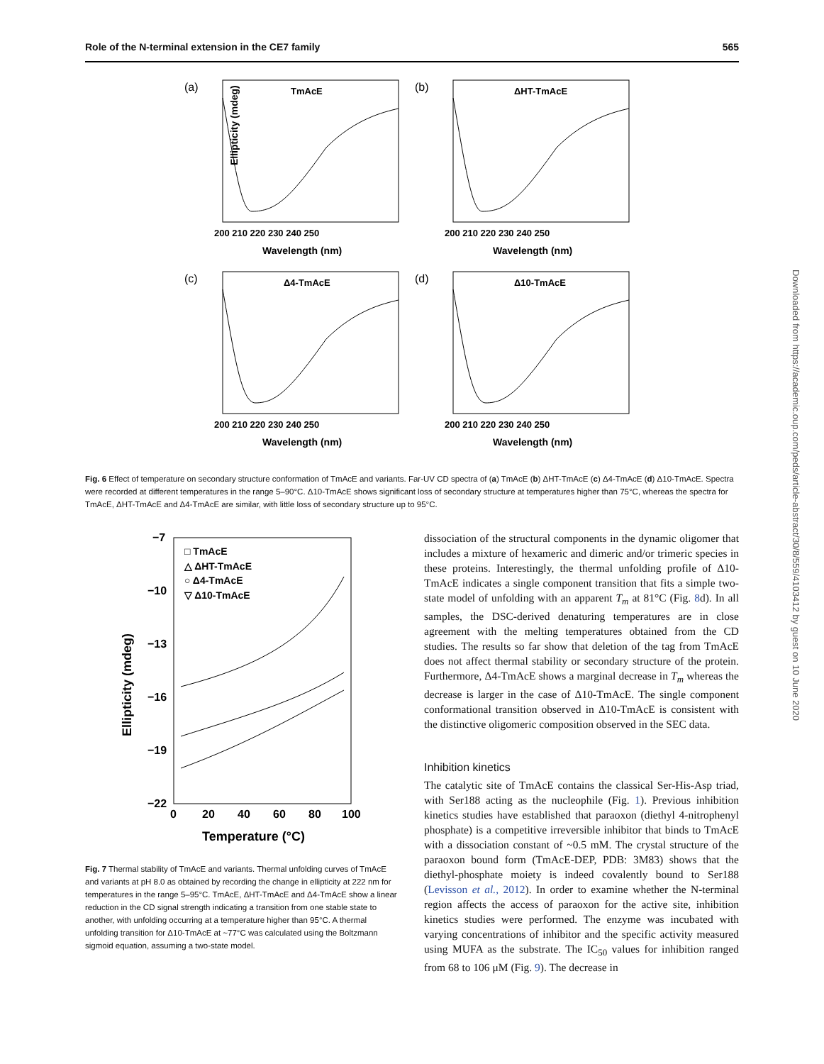Role of the N-terminal extension in the CE7 family 565
(a)
TmAcE
Ellipticity (mdeg)
Wavelength (nm)
200 210 220 230 240 250
(b)
ΔHT-TmAcE
Wavelength (nm)
200 210 220 230 240 250
(c)
Δ4-TmAcE
Wavelength (nm)
200 210 220 230 240 250
(d)
Δ10-TmAcE
Wavelength (nm)
200 210 220 230 240 250
Fig. 6 Effect of temperature on secondary structure conformation of TmAcE and variants. Far-UV CD spectra of (a) TmAcE (b) ΔHT-TmAcE (c) Δ4-TmAcE (d) Δ10-TmAcE. Spectra were recorded at different temperatures in the range 5–90°C. Δ10-TmAcE shows significant loss of secondary structure at temperatures higher than 75°C, whereas the spectra for TmAcE, ΔHT-TmAcE and Δ4-TmAcE are similar, with little loss of secondary structure up to 95°C.
□ TmAcE
△ ΔHT-TmAcE
○ Δ4-TmAcE
▽ Δ10-TmAcE
−7
−10
−13
−16
−19
−22
0
20
40
60
80
100
Temperature (°C)
Ellipticity (mdeg)
Fig. 7 Thermal stability of TmAcE and variants. Thermal unfolding curves of TmAcE and variants at pH 8.0 as obtained by recording the change in ellipticity at 222 nm for temperatures in the range 5–95°C. TmAcE, ΔHT-TmAcE and Δ4-TmAcE show a linear reduction in the CD signal strength indicating a transition from one stable state to another, with unfolding occurring at a temperature higher than 95°C. A thermal unfolding transition for Δ10-TmAcE at ~77°C was calculated using the Boltzmann sigmoid equation, assuming a two-state model.
dissociation of the structural components in the dynamic oligomer that includes a mixture of hexameric and dimeric and/or trimeric species in these proteins. Interestingly, the thermal unfolding profile of Δ10-TmAcE indicates a single component transition that fits a simple two-state model of unfolding with an apparent T<sub>m</sub> at 81°C (Fig. 8d). In all samples, the DSC-derived denaturing temperatures are in close agreement with the melting temperatures obtained from the CD studies. The results so far show that deletion of the tag from TmAcE does not affect thermal stability or secondary structure of the protein. Furthermore, Δ4-TmAcE shows a marginal decrease in T<sub>m</sub> whereas the decrease is larger in the case of Δ10-TmAcE. The single component conformational transition observed in Δ10-TmAcE is consistent with the distinctive oligomeric composition observed in the SEC data.
Inhibition kinetics
The catalytic site of TmAcE contains the classical Ser-His-Asp triad, with Ser188 acting as the nucleophile (Fig. 1). Previous inhibition kinetics studies have established that paraoxon (diethyl 4-nitrophenyl phosphate) is a competitive irreversible inhibitor that binds to TmAcE with a dissociation constant of ~0.5 mM. The crystal structure of the paraoxon bound form (TmAcE-DEP, PDB: 3M83) shows that the diethyl-phosphate moiety is indeed covalently bound to Ser188 (Levisson et al., 2012). In order to examine whether the N-terminal region affects the access of paraoxon for the active site, inhibition kinetics studies were performed. The enzyme was incubated with varying concentrations of inhibitor and the specific activity measured using MUFA as the substrate. The IC<sub>50</sub> values for inhibition ranged from 68 to 106 μM (Fig. 9). The decrease in
Downloaded from https://academic.oup.com/peds/article-abstract/30/8/559/4103412 by guest on 10 June 2020